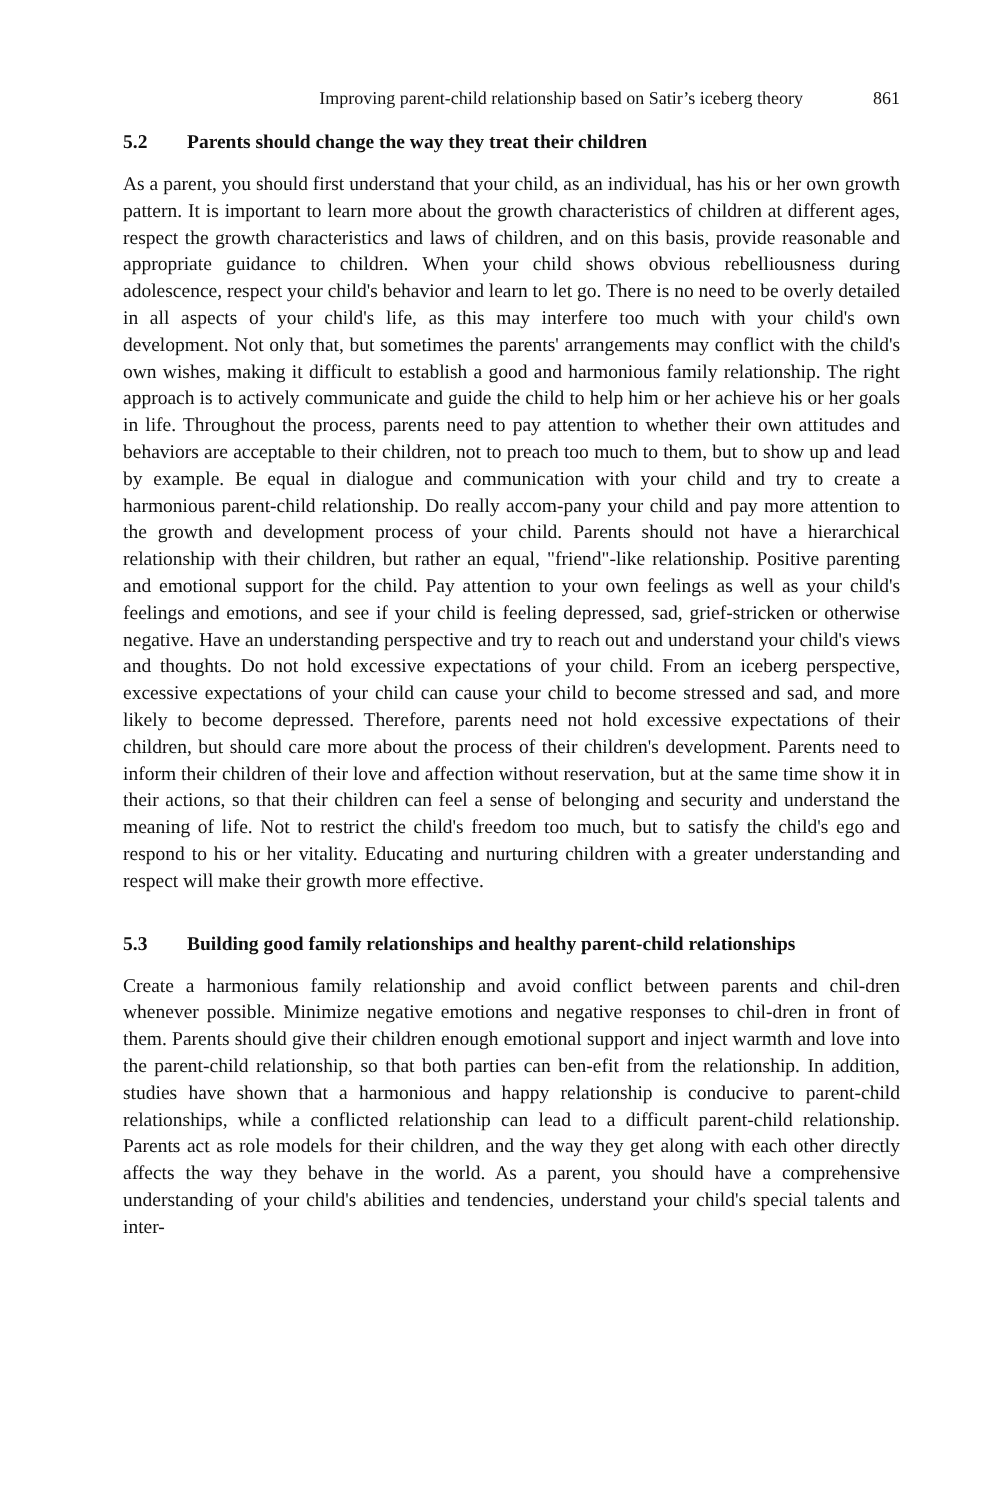Improving parent-child relationship based on Satir’s iceberg theory 861
5.2 Parents should change the way they treat their children
As a parent, you should first understand that your child, as an individual, has his or her own growth pattern. It is important to learn more about the growth characteristics of children at different ages, respect the growth characteristics and laws of children, and on this basis, provide reasonable and appropriate guidance to children. When your child shows obvious rebelliousness during adolescence, respect your child's behavior and learn to let go. There is no need to be overly detailed in all aspects of your child's life, as this may interfere too much with your child's own development. Not only that, but sometimes the parents' arrangements may conflict with the child's own wishes, making it difficult to establish a good and harmonious family relationship. The right approach is to actively communicate and guide the child to help him or her achieve his or her goals in life. Throughout the process, parents need to pay attention to whether their own attitudes and behaviors are acceptable to their children, not to preach too much to them, but to show up and lead by example. Be equal in dialogue and communication with your child and try to create a harmonious parent-child relationship. Do really accom-pany your child and pay more attention to the growth and development process of your child. Parents should not have a hierarchical relationship with their children, but rather an equal, "friend"-like relationship. Positive parenting and emotional support for the child. Pay attention to your own feelings as well as your child's feelings and emotions, and see if your child is feeling depressed, sad, grief-stricken or otherwise negative. Have an understanding perspective and try to reach out and understand your child's views and thoughts. Do not hold excessive expectations of your child. From an iceberg perspective, excessive expectations of your child can cause your child to become stressed and sad, and more likely to become depressed. Therefore, parents need not hold excessive expectations of their children, but should care more about the process of their children's development. Parents need to inform their children of their love and affection without reservation, but at the same time show it in their actions, so that their children can feel a sense of belonging and security and understand the meaning of life. Not to restrict the child's freedom too much, but to satisfy the child's ego and respond to his or her vitality. Educating and nurturing children with a greater understanding and respect will make their growth more effective.
5.3 Building good family relationships and healthy parent-child relationships
Create a harmonious family relationship and avoid conflict between parents and chil-dren whenever possible. Minimize negative emotions and negative responses to chil-dren in front of them. Parents should give their children enough emotional support and inject warmth and love into the parent-child relationship, so that both parties can ben-efit from the relationship. In addition, studies have shown that a harmonious and happy relationship is conducive to parent-child relationships, while a conflicted relationship can lead to a difficult parent-child relationship. Parents act as role models for their children, and the way they get along with each other directly affects the way they behave in the world. As a parent, you should have a comprehensive understanding of your child's abilities and tendencies, understand your child's special talents and inter-